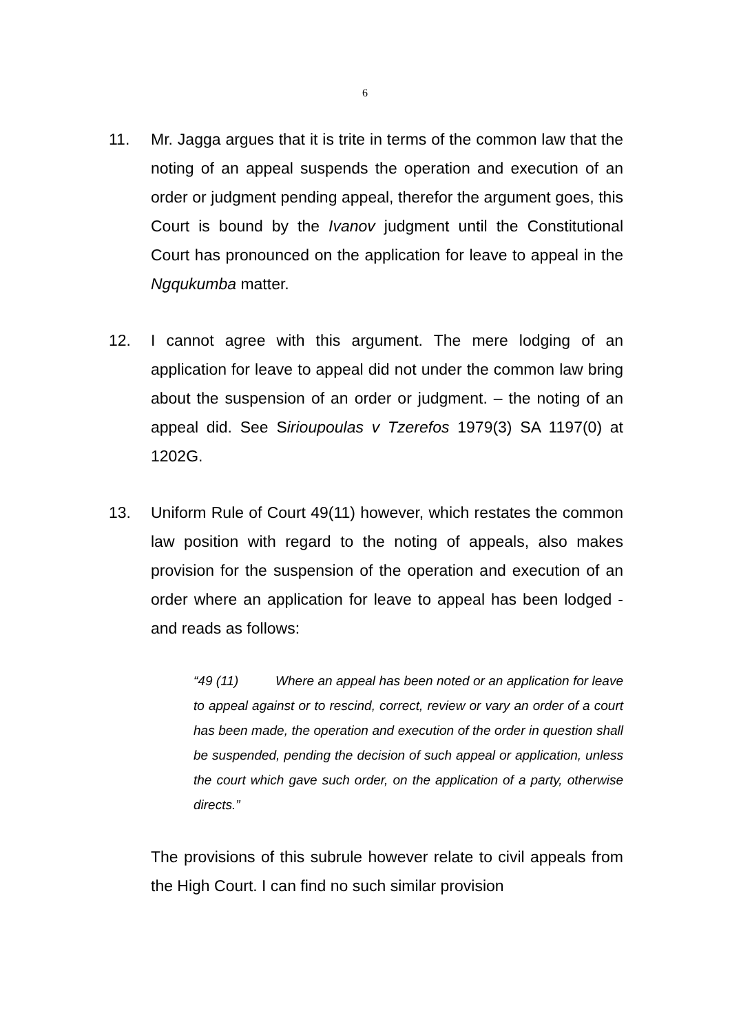6
11. Mr. Jagga argues that it is trite in terms of the common law that the noting of an appeal suspends the operation and execution of an order or judgment pending appeal, therefor the argument goes, this Court is bound by the Ivanov judgment until the Constitutional Court has pronounced on the application for leave to appeal in the Ngqukumba matter.
12. I cannot agree with this argument. The mere lodging of an application for leave to appeal did not under the common law bring about the suspension of an order or judgment. – the noting of an appeal did. See Sirioupoulas v Tzerefos 1979(3) SA 1197(0) at 1202G.
13. Uniform Rule of Court 49(11) however, which restates the common law position with regard to the noting of appeals, also makes provision for the suspension of the operation and execution of an order where an application for leave to appeal has been lodged - and reads as follows:
“49 (11) Where an appeal has been noted or an application for leave to appeal against or to rescind, correct, review or vary an order of a court has been made, the operation and execution of the order in question shall be suspended, pending the decision of such appeal or application, unless the court which gave such order, on the application of a party, otherwise directs.”
The provisions of this subrule however relate to civil appeals from the High Court. I can find no such similar provision